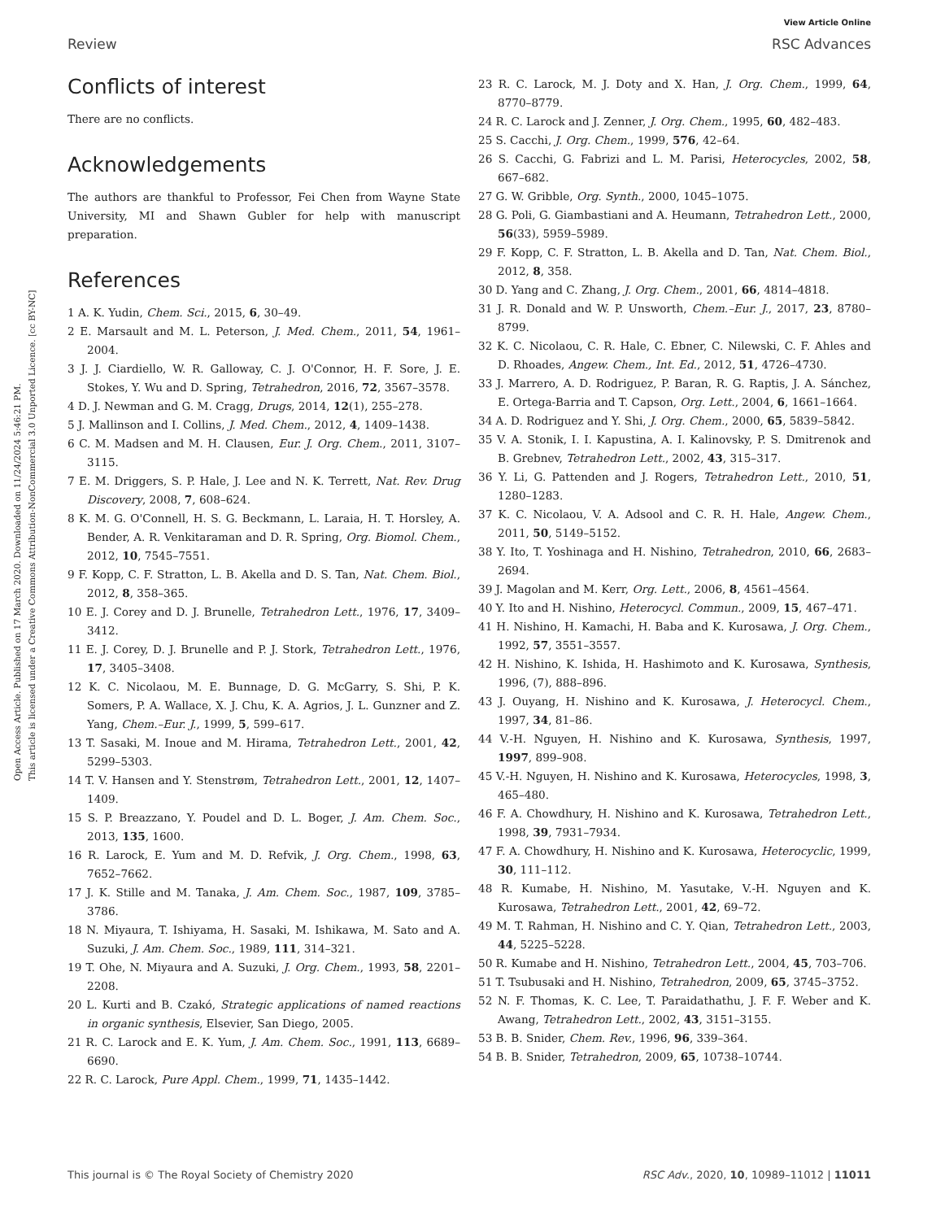View Article Online
Review RSC Advances
Open Access Article. Published on 17 March 2020. Downloaded on 11/24/2024 5:46:21 PM.
This article is licensed under a Creative Commons Attribution-NonCommercial 3.0 Unported Licence. [cc BY-NC]
Conflicts of interest
There are no conflicts.
Acknowledgements
The authors are thankful to Professor, Fei Chen from Wayne State University, MI and Shawn Gubler for help with manuscript preparation.
References
1 A. K. Yudin, Chem. Sci., 2015, 6, 30–49.
2 E. Marsault and M. L. Peterson, J. Med. Chem., 2011, 54, 1961–2004.
3 J. J. Ciardiello, W. R. Galloway, C. J. O'Connor, H. F. Sore, J. E. Stokes, Y. Wu and D. Spring, Tetrahedron, 2016, 72, 3567–3578.
4 D. J. Newman and G. M. Cragg, Drugs, 2014, 12(1), 255–278.
5 J. Mallinson and I. Collins, J. Med. Chem., 2012, 4, 1409–1438.
6 C. M. Madsen and M. H. Clausen, Eur. J. Org. Chem., 2011, 3107–3115.
7 E. M. Driggers, S. P. Hale, J. Lee and N. K. Terrett, Nat. Rev. Drug Discovery, 2008, 7, 608–624.
8 K. M. G. O'Connell, H. S. G. Beckmann, L. Laraia, H. T. Horsley, A. Bender, A. R. Venkitaraman and D. R. Spring, Org. Biomol. Chem., 2012, 10, 7545–7551.
9 F. Kopp, C. F. Stratton, L. B. Akella and D. S. Tan, Nat. Chem. Biol., 2012, 8, 358–365.
10 E. J. Corey and D. J. Brunelle, Tetrahedron Lett., 1976, 17, 3409–3412.
11 E. J. Corey, D. J. Brunelle and P. J. Stork, Tetrahedron Lett., 1976, 17, 3405–3408.
12 K. C. Nicolaou, M. E. Bunnage, D. G. McGarry, S. Shi, P. K. Somers, P. A. Wallace, X. J. Chu, K. A. Agrios, J. L. Gunzner and Z. Yang, Chem.–Eur. J., 1999, 5, 599–617.
13 T. Sasaki, M. Inoue and M. Hirama, Tetrahedron Lett., 2001, 42, 5299–5303.
14 T. V. Hansen and Y. Stenstrøm, Tetrahedron Lett., 2001, 12, 1407–1409.
15 S. P. Breazzano, Y. Poudel and D. L. Boger, J. Am. Chem. Soc., 2013, 135, 1600.
16 R. Larock, E. Yum and M. D. Refvik, J. Org. Chem., 1998, 63, 7652–7662.
17 J. K. Stille and M. Tanaka, J. Am. Chem. Soc., 1987, 109, 3785–3786.
18 N. Miyaura, T. Ishiyama, H. Sasaki, M. Ishikawa, M. Sato and A. Suzuki, J. Am. Chem. Soc., 1989, 111, 314–321.
19 T. Ohe, N. Miyaura and A. Suzuki, J. Org. Chem., 1993, 58, 2201–2208.
20 L. Kurti and B. Czakó, Strategic applications of named reactions in organic synthesis, Elsevier, San Diego, 2005.
21 R. C. Larock and E. K. Yum, J. Am. Chem. Soc., 1991, 113, 6689–6690.
22 R. C. Larock, Pure Appl. Chem., 1999, 71, 1435–1442.
23 R. C. Larock, M. J. Doty and X. Han, J. Org. Chem., 1999, 64, 8770–8779.
24 R. C. Larock and J. Zenner, J. Org. Chem., 1995, 60, 482–483.
25 S. Cacchi, J. Org. Chem., 1999, 576, 42–64.
26 S. Cacchi, G. Fabrizi and L. M. Parisi, Heterocycles, 2002, 58, 667–682.
27 G. W. Gribble, Org. Synth., 2000, 1045–1075.
28 G. Poli, G. Giambastiani and A. Heumann, Tetrahedron Lett., 2000, 56(33), 5959–5989.
29 F. Kopp, C. F. Stratton, L. B. Akella and D. Tan, Nat. Chem. Biol., 2012, 8, 358.
30 D. Yang and C. Zhang, J. Org. Chem., 2001, 66, 4814–4818.
31 J. R. Donald and W. P. Unsworth, Chem.–Eur. J., 2017, 23, 8780–8799.
32 K. C. Nicolaou, C. R. Hale, C. Ebner, C. Nilewski, C. F. Ahles and D. Rhoades, Angew. Chem., Int. Ed., 2012, 51, 4726–4730.
33 J. Marrero, A. D. Rodriguez, P. Baran, R. G. Raptis, J. A. Sánchez, E. Ortega-Barria and T. Capson, Org. Lett., 2004, 6, 1661–1664.
34 A. D. Rodriguez and Y. Shi, J. Org. Chem., 2000, 65, 5839–5842.
35 V. A. Stonik, I. I. Kapustina, A. I. Kalinovsky, P. S. Dmitrenok and B. Grebnev, Tetrahedron Lett., 2002, 43, 315–317.
36 Y. Li, G. Pattenden and J. Rogers, Tetrahedron Lett., 2010, 51, 1280–1283.
37 K. C. Nicolaou, V. A. Adsool and C. R. H. Hale, Angew. Chem., 2011, 50, 5149–5152.
38 Y. Ito, T. Yoshinaga and H. Nishino, Tetrahedron, 2010, 66, 2683–2694.
39 J. Magolan and M. Kerr, Org. Lett., 2006, 8, 4561–4564.
40 Y. Ito and H. Nishino, Heterocycl. Commun., 2009, 15, 467–471.
41 H. Nishino, H. Kamachi, H. Baba and K. Kurosawa, J. Org. Chem., 1992, 57, 3551–3557.
42 H. Nishino, K. Ishida, H. Hashimoto and K. Kurosawa, Synthesis, 1996, (7), 888–896.
43 J. Ouyang, H. Nishino and K. Kurosawa, J. Heterocycl. Chem., 1997, 34, 81–86.
44 V.-H. Nguyen, H. Nishino and K. Kurosawa, Synthesis, 1997, 1997, 899–908.
45 V.-H. Nguyen, H. Nishino and K. Kurosawa, Heterocycles, 1998, 3, 465–480.
46 F. A. Chowdhury, H. Nishino and K. Kurosawa, Tetrahedron Lett., 1998, 39, 7931–7934.
47 F. A. Chowdhury, H. Nishino and K. Kurosawa, Heterocyclic, 1999, 30, 111–112.
48 R. Kumabe, H. Nishino, M. Yasutake, V.-H. Nguyen and K. Kurosawa, Tetrahedron Lett., 2001, 42, 69–72.
49 M. T. Rahman, H. Nishino and C. Y. Qian, Tetrahedron Lett., 2003, 44, 5225–5228.
50 R. Kumabe and H. Nishino, Tetrahedron Lett., 2004, 45, 703–706.
51 T. Tsubusaki and H. Nishino, Tetrahedron, 2009, 65, 3745–3752.
52 N. F. Thomas, K. C. Lee, T. Paraidathathu, J. F. F. Weber and K. Awang, Tetrahedron Lett., 2002, 43, 3151–3155.
53 B. B. Snider, Chem. Rev., 1996, 96, 339–364.
54 B. B. Snider, Tetrahedron, 2009, 65, 10738–10744.
This journal is © The Royal Society of Chemistry 2020 RSC Adv., 2020, 10, 10989–11012 | 11011